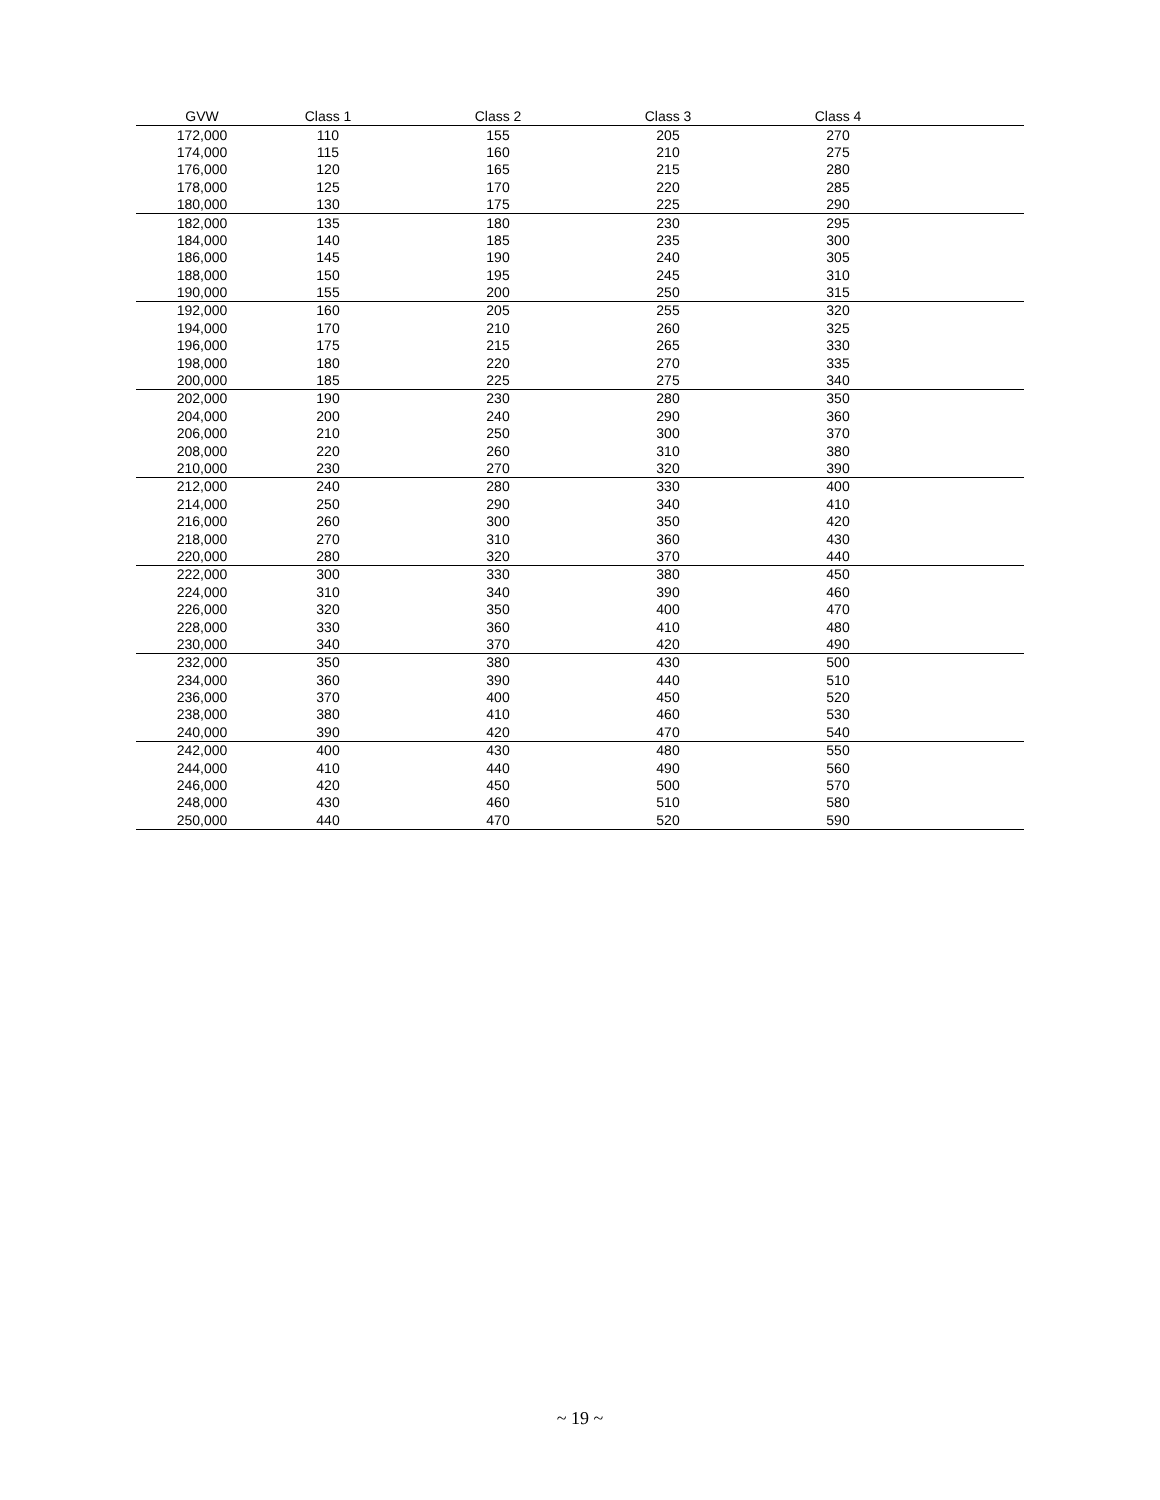| GVW | Class 1 | Class 2 | Class 3 | Class 4 | |
| --- | --- | --- | --- | --- | --- |
| 172,000 | 110 | 155 | 205 | 270 | |
| 174,000 | 115 | 160 | 210 | 275 | |
| 176,000 | 120 | 165 | 215 | 280 | |
| 178,000 | 125 | 170 | 220 | 285 | |
| 180,000 | 130 | 175 | 225 | 290 | |
| 182,000 | 135 | 180 | 230 | 295 | |
| 184,000 | 140 | 185 | 235 | 300 | |
| 186,000 | 145 | 190 | 240 | 305 | |
| 188,000 | 150 | 195 | 245 | 310 | |
| 190,000 | 155 | 200 | 250 | 315 | |
| 192,000 | 160 | 205 | 255 | 320 | |
| 194,000 | 170 | 210 | 260 | 325 | |
| 196,000 | 175 | 215 | 265 | 330 | |
| 198,000 | 180 | 220 | 270 | 335 | |
| 200,000 | 185 | 225 | 275 | 340 | |
| 202,000 | 190 | 230 | 280 | 350 | |
| 204,000 | 200 | 240 | 290 | 360 | |
| 206,000 | 210 | 250 | 300 | 370 | |
| 208,000 | 220 | 260 | 310 | 380 | |
| 210,000 | 230 | 270 | 320 | 390 | |
| 212,000 | 240 | 280 | 330 | 400 | |
| 214,000 | 250 | 290 | 340 | 410 | |
| 216,000 | 260 | 300 | 350 | 420 | |
| 218,000 | 270 | 310 | 360 | 430 | |
| 220,000 | 280 | 320 | 370 | 440 | |
| 222,000 | 300 | 330 | 380 | 450 | |
| 224,000 | 310 | 340 | 390 | 460 | |
| 226,000 | 320 | 350 | 400 | 470 | |
| 228,000 | 330 | 360 | 410 | 480 | |
| 230,000 | 340 | 370 | 420 | 490 | |
| 232,000 | 350 | 380 | 430 | 500 | |
| 234,000 | 360 | 390 | 440 | 510 | |
| 236,000 | 370 | 400 | 450 | 520 | |
| 238,000 | 380 | 410 | 460 | 530 | |
| 240,000 | 390 | 420 | 470 | 540 | |
| 242,000 | 400 | 430 | 480 | 550 | |
| 244,000 | 410 | 440 | 490 | 560 | |
| 246,000 | 420 | 450 | 500 | 570 | |
| 248,000 | 430 | 460 | 510 | 580 | |
| 250,000 | 440 | 470 | 520 | 590 | |
~ 19 ~